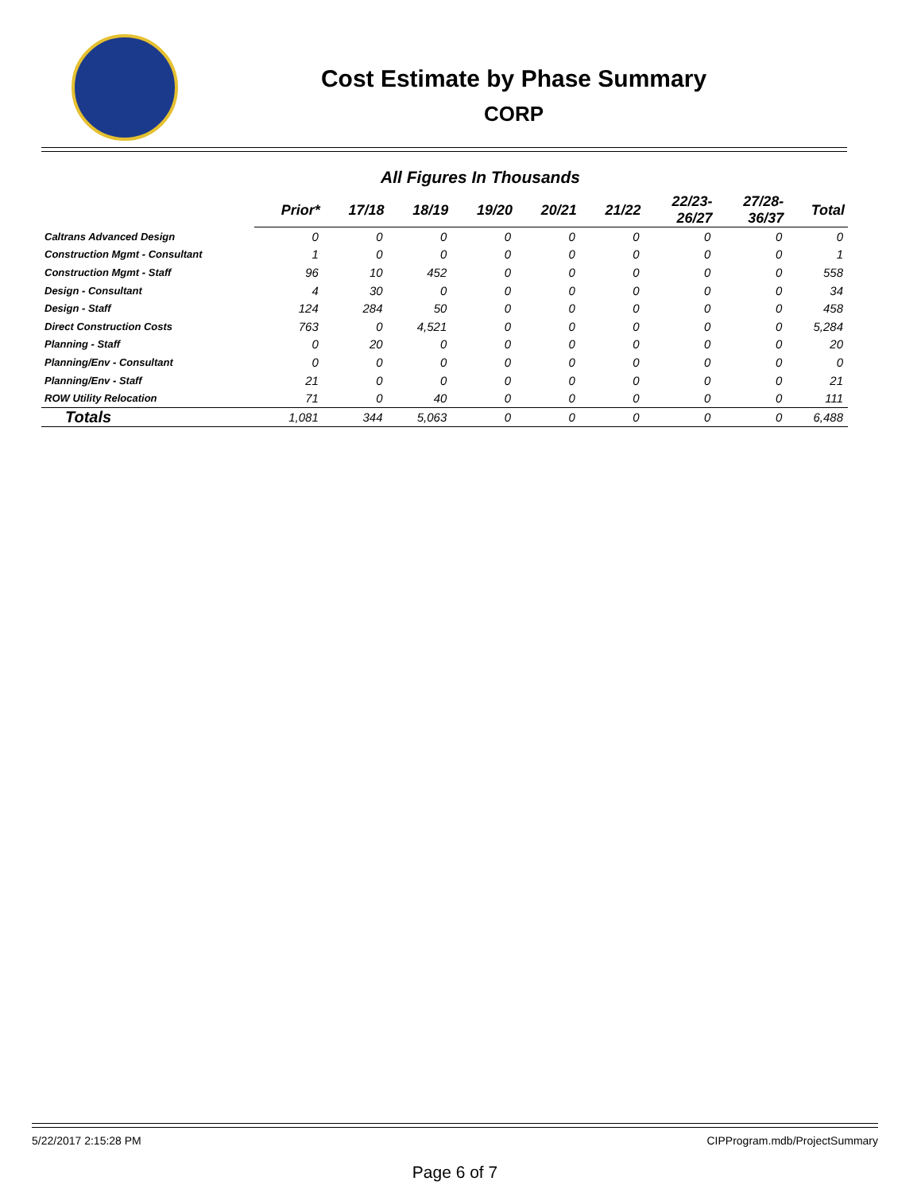Cost Estimate by Phase Summary
CORP
All Figures In Thousands
| | Prior* | 17/18 | 18/19 | 19/20 | 20/21 | 21/22 | 22/23- 26/27 | 27/28- 36/37 | Total |
| --- | --- | --- | --- | --- | --- | --- | --- | --- | --- |
| Caltrans Advanced Design | 0 | 0 | 0 | 0 | 0 | 0 | 0 | 0 | 0 |
| Construction Mgmt - Consultant | 1 | 0 | 0 | 0 | 0 | 0 | 0 | 0 | 1 |
| Construction Mgmt - Staff | 96 | 10 | 452 | 0 | 0 | 0 | 0 | 0 | 558 |
| Design - Consultant | 4 | 30 | 0 | 0 | 0 | 0 | 0 | 0 | 34 |
| Design - Staff | 124 | 284 | 50 | 0 | 0 | 0 | 0 | 0 | 458 |
| Direct Construction Costs | 763 | 0 | 4,521 | 0 | 0 | 0 | 0 | 0 | 5,284 |
| Planning - Staff | 0 | 20 | 0 | 0 | 0 | 0 | 0 | 0 | 20 |
| Planning/Env - Consultant | 0 | 0 | 0 | 0 | 0 | 0 | 0 | 0 | 0 |
| Planning/Env - Staff | 21 | 0 | 0 | 0 | 0 | 0 | 0 | 0 | 21 |
| ROW Utility Relocation | 71 | 0 | 40 | 0 | 0 | 0 | 0 | 0 | 111 |
| Totals | 1,081 | 344 | 5,063 | 0 | 0 | 0 | 0 | 0 | 6,488 |
5/22/2017 2:15:28 PM CIPProgram.mdb/ProjectSummary
Page 6 of 7